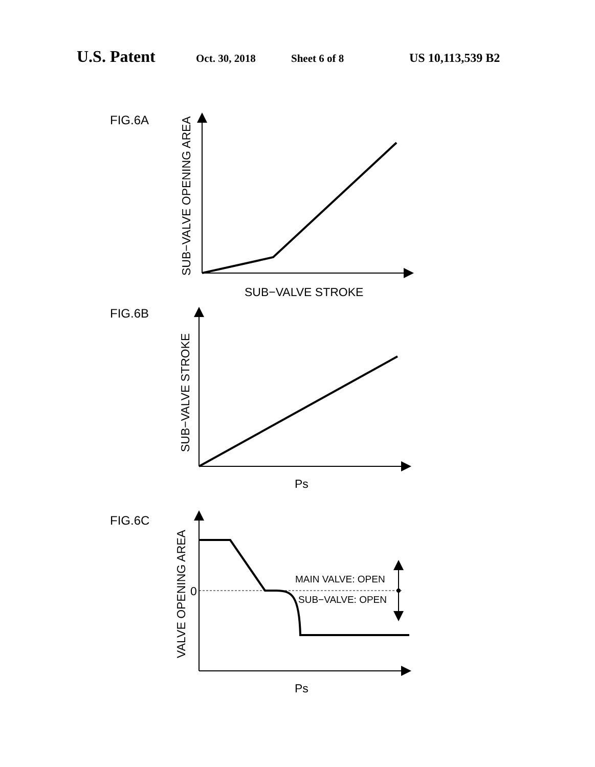U.S. Patent Oct. 30, 2018 Sheet 6 of 8 US 10,113,539 B2
FIG.6A
FIG.6B
FIG.6C
SUB−VALVE STROKE
SUB−VALVE OPENING AREA
SUB−VALVE STROKE
Ps
Ps
VALVE OPENING AREA
0
MAIN VALVE: OPEN
SUB−VALVE: OPEN